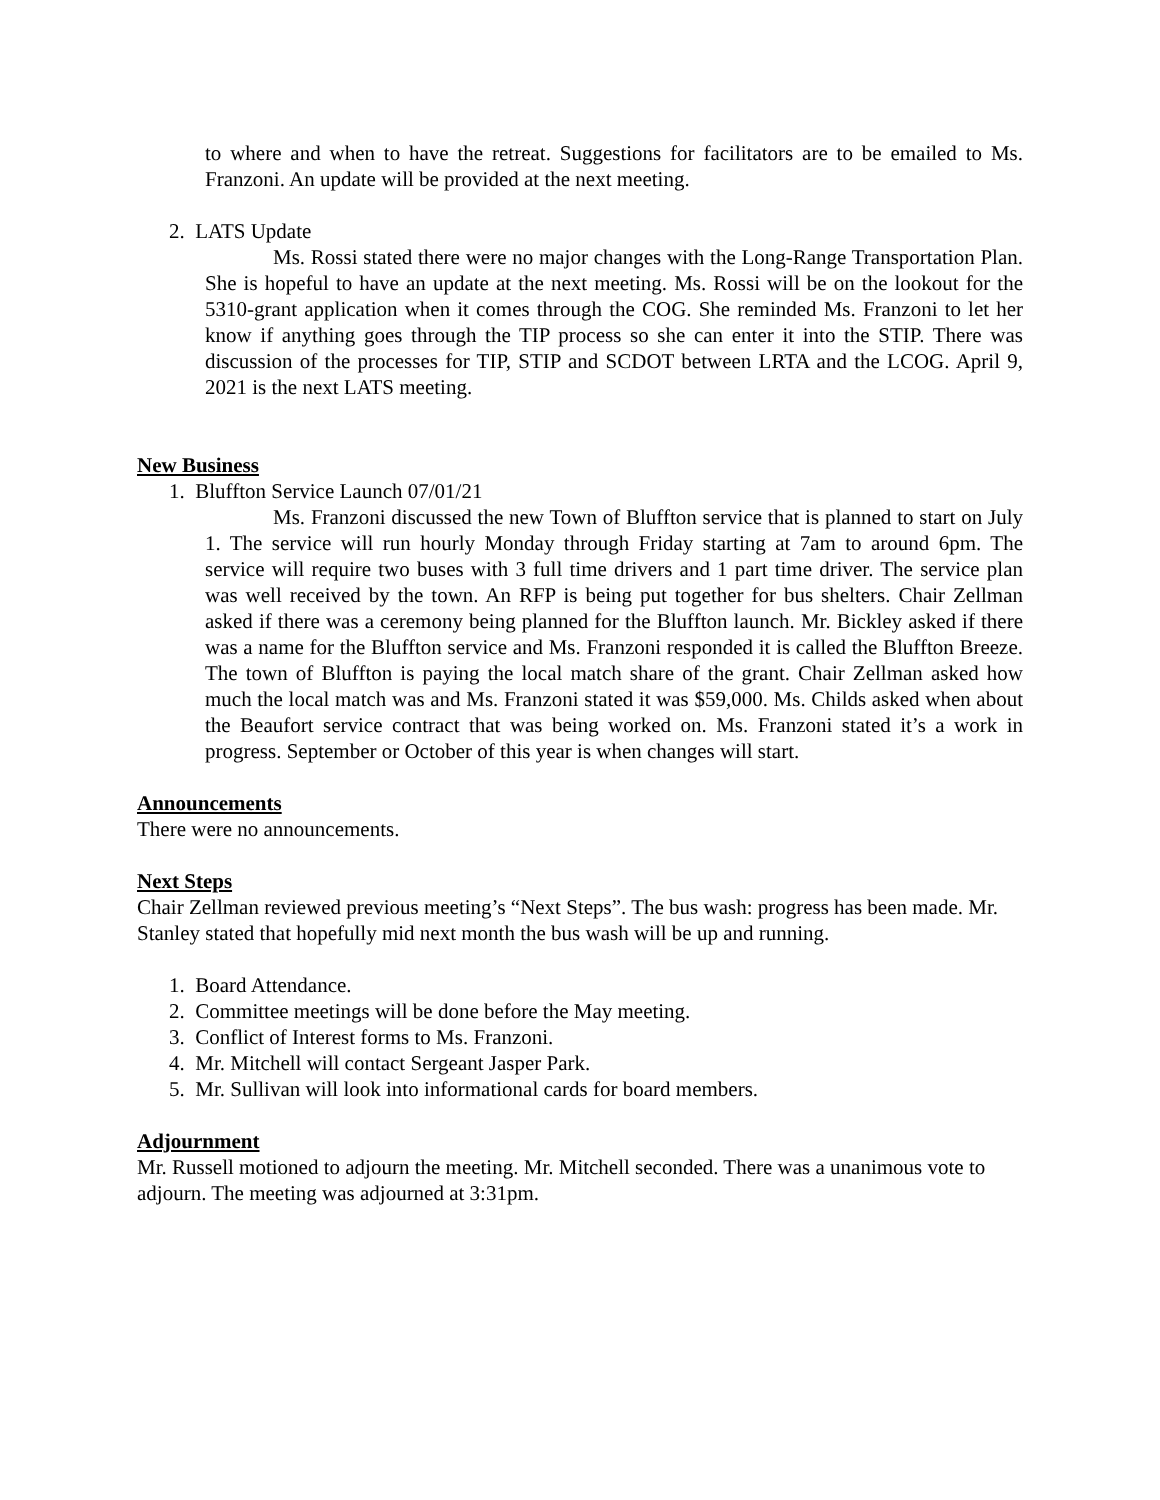to where and when to have the retreat. Suggestions for facilitators are to be emailed to Ms. Franzoni. An update will be provided at the next meeting.
2. LATS Update
Ms. Rossi stated there were no major changes with the Long-Range Transportation Plan. She is hopeful to have an update at the next meeting. Ms. Rossi will be on the lookout for the 5310-grant application when it comes through the COG. She reminded Ms. Franzoni to let her know if anything goes through the TIP process so she can enter it into the STIP. There was discussion of the processes for TIP, STIP and SCDOT between LRTA and the LCOG. April 9, 2021 is the next LATS meeting.
New Business
1. Bluffton Service Launch 07/01/21
Ms. Franzoni discussed the new Town of Bluffton service that is planned to start on July 1. The service will run hourly Monday through Friday starting at 7am to around 6pm. The service will require two buses with 3 full time drivers and 1 part time driver. The service plan was well received by the town. An RFP is being put together for bus shelters. Chair Zellman asked if there was a ceremony being planned for the Bluffton launch. Mr. Bickley asked if there was a name for the Bluffton service and Ms. Franzoni responded it is called the Bluffton Breeze. The town of Bluffton is paying the local match share of the grant. Chair Zellman asked how much the local match was and Ms. Franzoni stated it was $59,000. Ms. Childs asked when about the Beaufort service contract that was being worked on. Ms. Franzoni stated it’s a work in progress. September or October of this year is when changes will start.
Announcements
There were no announcements.
Next Steps
Chair Zellman reviewed previous meeting’s “Next Steps”. The bus wash: progress has been made. Mr. Stanley stated that hopefully mid next month the bus wash will be up and running.
1. Board Attendance.
2. Committee meetings will be done before the May meeting.
3. Conflict of Interest forms to Ms. Franzoni.
4. Mr. Mitchell will contact Sergeant Jasper Park.
5. Mr. Sullivan will look into informational cards for board members.
Adjournment
Mr. Russell motioned to adjourn the meeting. Mr. Mitchell seconded. There was a unanimous vote to adjourn. The meeting was adjourned at 3:31pm.